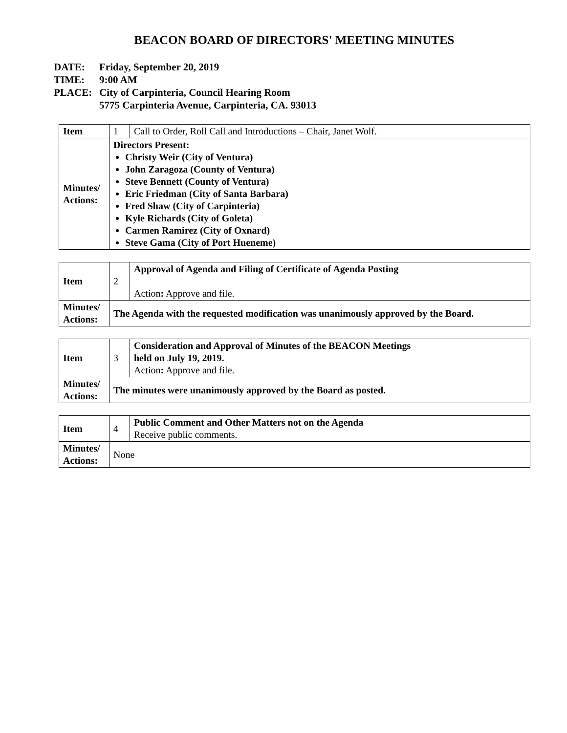BEACON BOARD OF DIRECTORS' MEETING MINUTES
| DATE: | Friday, September 20, 2019 |
| TIME: | 9:00 AM |
| PLACE: | City of Carpinteria, Council Hearing Room 5775 Carpinteria Avenue, Carpinteria, CA. 93013 |
| Item | 1 | Call to Order, Roll Call and Introductions – Chair, Janet Wolf. |
| Minutes/ Actions: | Directors Present: Christy Weir (City of Ventura) John Zaragoza (County of Ventura) Steve Bennett (County of Ventura) Eric Friedman (City of Santa Barbara) Fred Shaw (City of Carpinteria) Kyle Richards (City of Goleta) Carmen Ramirez (City of Oxnard) Steve Gama (City of Port Hueneme) | |
| Item | 2 | Approval of Agenda and Filing of Certificate of Agenda Posting Action : Approve and file. |
| Minutes/ Actions: | The Agenda with the requested modification was unanimously approved by the Board. | |
| Item | 3 | Consideration and Approval of Minutes of the BEACON Meetings held on July 19, 2019. Action : Approve and file. |
| Minutes/ Actions: | The minutes were unanimously approved by the Board as posted. | |
| Item | 4 | Public Comment and Other Matters not on the Agenda Receive public comments. |
| Minutes/ Actions: | None | |